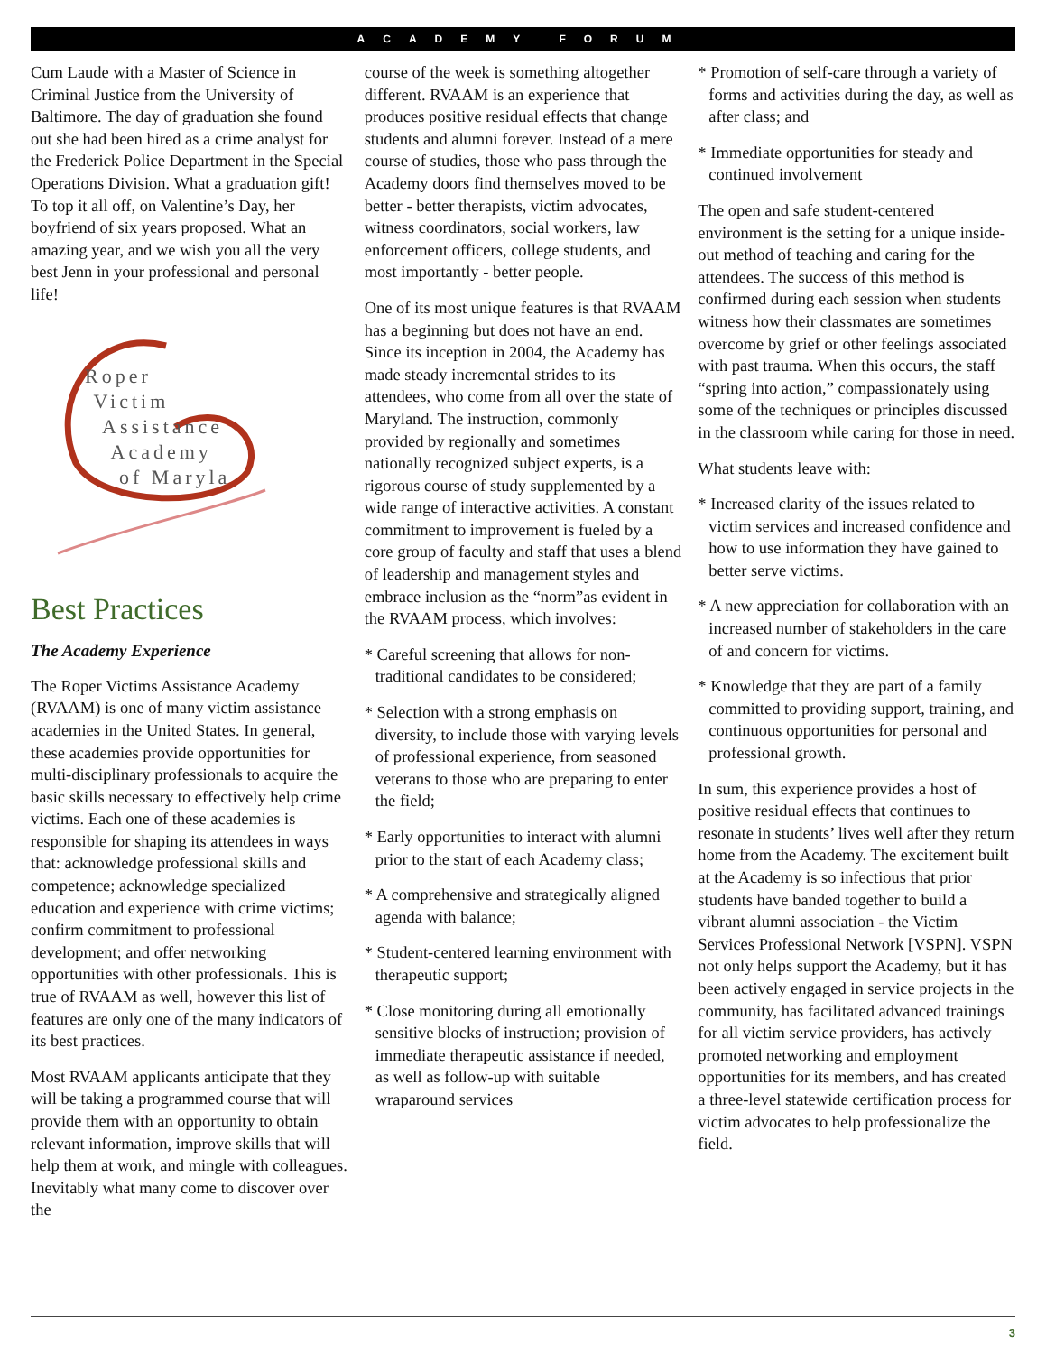ACADEMY FORUM
Cum Laude with a Master of Science in Criminal Justice from the University of Baltimore. The day of graduation she found out she had been hired as a crime analyst for the Frederick Police Department in the Special Operations Division. What a graduation gift! To top it all off, on Valentine’s Day, her boyfriend of six years proposed. What an amazing year, and we wish you all the very best Jenn in your professional and personal life!
Roper
Victim
Assistance
Academy
of Maryla
Best Practices
The Academy Experience
The Roper Victims Assistance Academy (RVAAM) is one of many victim assistance academies in the United States. In general, these academies provide opportunities for multi-disciplinary professionals to acquire the basic skills necessary to effectively help crime victims. Each one of these academies is responsible for shaping its attendees in ways that: acknowledge professional skills and competence; acknowledge specialized education and experience with crime victims; confirm commitment to professional development; and offer networking opportunities with other professionals. This is true of RVAAM as well, however this list of features are only one of the many indicators of its best practices.
Most RVAAM applicants anticipate that they will be taking a programmed course that will provide them with an opportunity to obtain relevant information, improve skills that will help them at work, and mingle with colleagues. Inevitably what many come to discover over the
course of the week is something altogether different. RVAAM is an experience that produces positive residual effects that change students and alumni forever. Instead of a mere course of studies, those who pass through the Academy doors find themselves moved to be better - better therapists, victim advocates, witness coordinators, social workers, law enforcement officers, college students, and most importantly - better people.
One of its most unique features is that RVAAM has a beginning but does not have an end. Since its inception in 2004, the Academy has made steady incremental strides to its attendees, who come from all over the state of Maryland. The instruction, commonly provided by regionally and sometimes nationally recognized subject experts, is a rigorous course of study supplemented by a wide range of interactive activities. A constant commitment to improvement is fueled by a core group of faculty and staff that uses a blend of leadership and management styles and embrace inclusion as the “norm”as evident in the RVAAM process, which involves:
* Careful screening that allows for non-traditional candidates to be considered;
* Selection with a strong emphasis on diversity, to include those with varying levels of professional experience, from seasoned veterans to those who are preparing to enter the field;
* Early opportunities to interact with alumni prior to the start of each Academy class;
* A comprehensive and strategically aligned agenda with balance;
* Student-centered learning environment with therapeutic support;
* Close monitoring during all emotionally sensitive blocks of instruction; provision of immediate therapeutic assistance if needed, as well as follow-up with suitable wraparound services
* Promotion of self-care through a variety of forms and activities during the day, as well as after class; and
* Immediate opportunities for steady and continued involvement
The open and safe student-centered environment is the setting for a unique inside-out method of teaching and caring for the attendees. The success of this method is confirmed during each session when students witness how their classmates are sometimes overcome by grief or other feelings associated with past trauma. When this occurs, the staff “spring into action,” compassionately using some of the techniques or principles discussed in the classroom while caring for those in need.
What students leave with:
* Increased clarity of the issues related to victim services and increased confidence and how to use information they have gained to better serve victims.
* A new appreciation for collaboration with an increased number of stakeholders in the care of and concern for victims.
* Knowledge that they are part of a family committed to providing support, training, and continuous opportunities for personal and professional growth.
In sum, this experience provides a host of positive residual effects that continues to resonate in students’ lives well after they return home from the Academy. The excitement built at the Academy is so infectious that prior students have banded together to build a vibrant alumni association - the Victim Services Professional Network [VSPN]. VSPN not only helps support the Academy, but it has been actively engaged in service projects in the community, has facilitated advanced trainings for all victim service providers, has actively promoted networking and employment opportunities for its members, and has created a three-level statewide certification process for victim advocates to help professionalize the field.
3